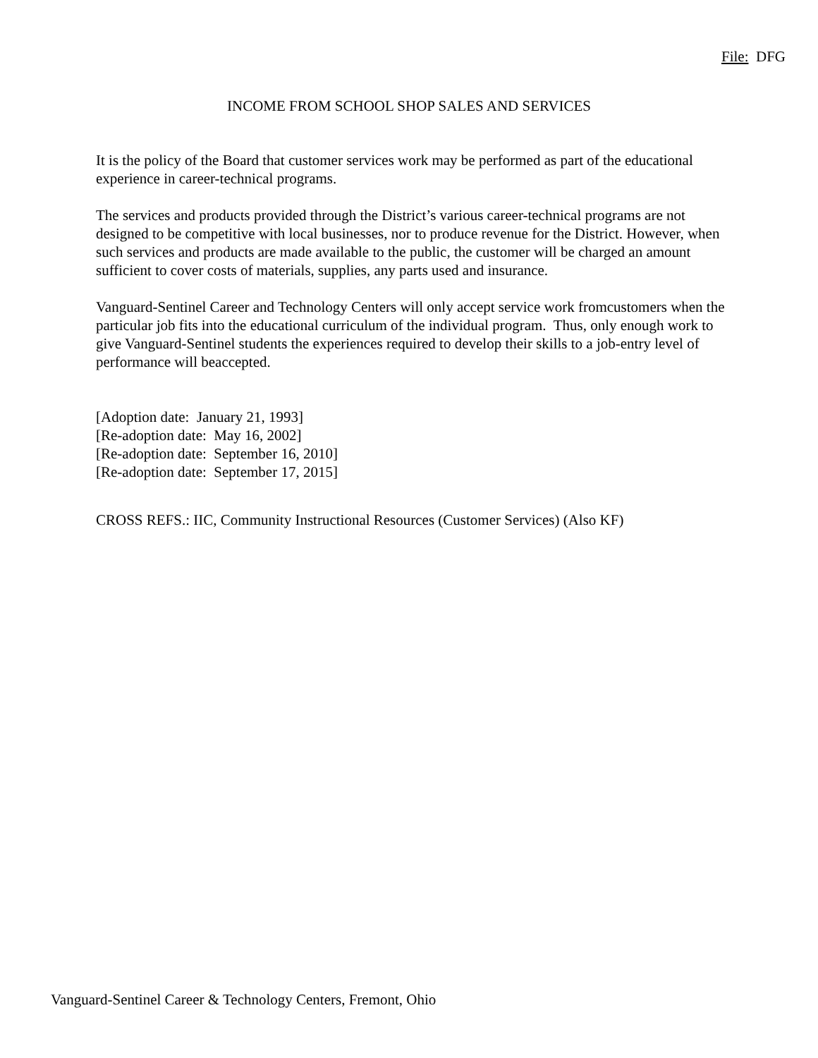File: DFG
INCOME FROM SCHOOL SHOP SALES AND SERVICES
It is the policy of the Board that customer services work may be performed as part of the educational experience in career-technical programs.
The services and products provided through the District’s various career-technical programs are not designed to be competitive with local businesses, nor to produce revenue for the District. However, when such services and products are made available to the public, the customer will be charged an amount sufficient to cover costs of materials, supplies, any parts used and insurance.
Vanguard-Sentinel Career and Technology Centers will only accept service work fromcustomers when the particular job fits into the educational curriculum of the individual program. Thus, only enough work to give Vanguard-Sentinel students the experiences required to develop their skills to a job-entry level of performance will beaccepted.
[Adoption date: January 21, 1993]
[Re-adoption date: May 16, 2002]
[Re-adoption date: September 16, 2010]
[Re-adoption date: September 17, 2015]
CROSS REFS.: IIC, Community Instructional Resources (Customer Services) (Also KF)
Vanguard-Sentinel Career & Technology Centers, Fremont, Ohio